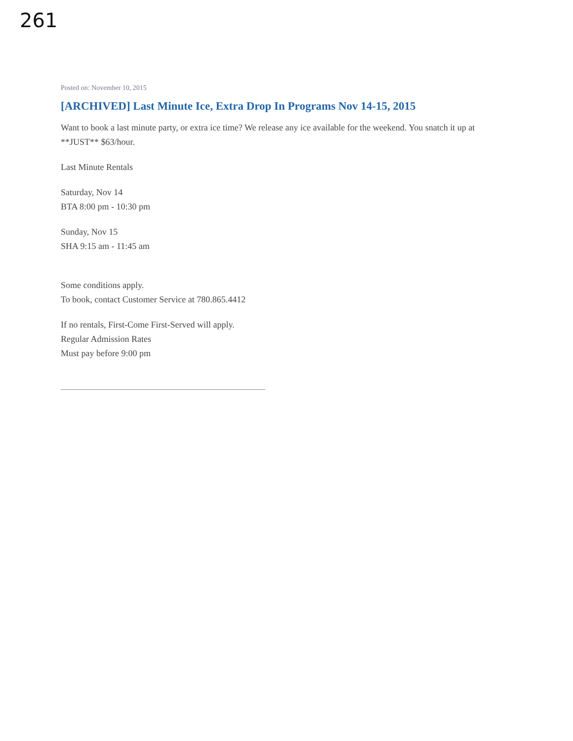261
Posted on: November 10, 2015
[ARCHIVED] Last Minute Ice, Extra Drop In Programs Nov 14-15, 2015
Want to book a last minute party, or extra ice time? We release any ice available for the weekend. You snatch it up at **JUST** $63/hour.
Last Minute Rentals
Saturday, Nov 14
BTA 8:00 pm - 10:30 pm
Sunday, Nov 15
SHA 9:15 am - 11:45 am
Some conditions apply.
To book, contact Customer Service at 780.865.4412
If no rentals, First-Come First-Served will apply.
Regular Admission Rates
Must pay before 9:00 pm